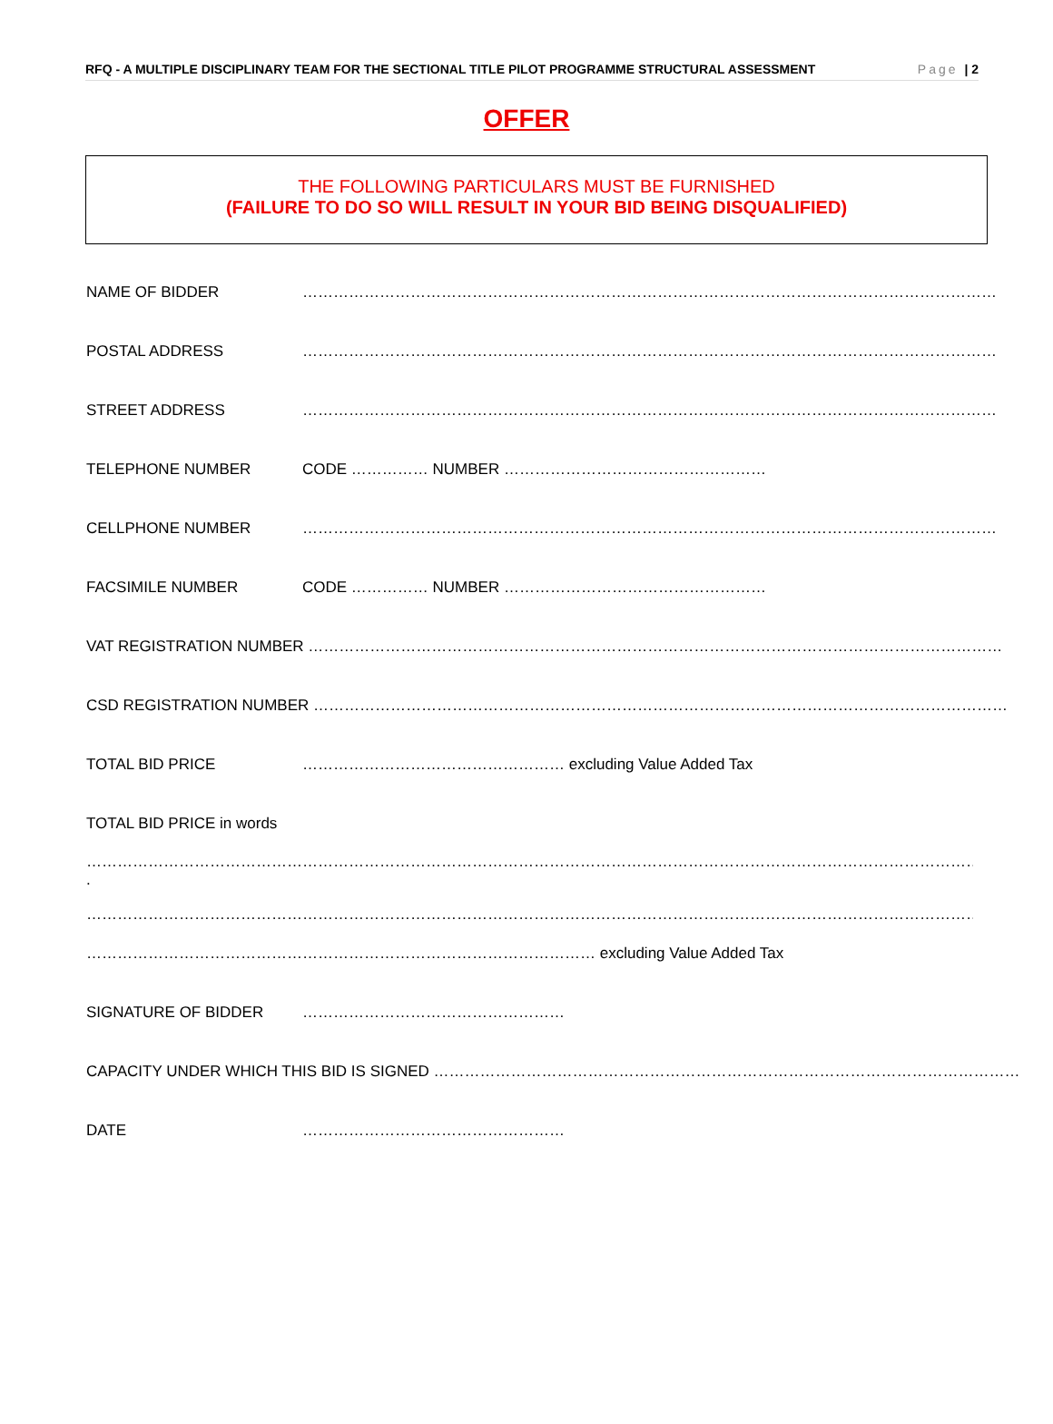RFQ - A MULTIPLE DISCIPLINARY TEAM FOR THE SECTIONAL TITLE PILOT PROGRAMME STRUCTURAL ASSESSMENT Page | 2
OFFER
THE FOLLOWING PARTICULARS MUST BE FURNISHED
(FAILURE TO DO SO WILL RESULT IN YOUR BID BEING DISQUALIFIED)
NAME OF BIDDER ………………………………………………………………………………………………………………………
POSTAL ADDRESS ………………………………………………………………………………………………………………………
STREET ADDRESS ………………………………………………………………………………………………………………………
TELEPHONE NUMBER CODE …………… NUMBER ……………………………………………
CELLPHONE NUMBER ………………………………………………………………………………………………………………………
FACSIMILE NUMBER CODE …………… NUMBER ……………………………………………
VAT REGISTRATION NUMBER ………………………………………………………………………………………………………………………
CSD REGISTRATION NUMBER ………………………………………………………………………………………………………………………
TOTAL BID PRICE …………………………………………… excluding Value Added Tax
TOTAL BID PRICE in words
…………………………………………………………………………………………………………………………………………………………………………………………………………
.
…………………………………………………………………………………………………………………………………………………………………………………………………………
……………………………………………………………………………………… excluding Value Added Tax
SIGNATURE OF BIDDER ……………………………………………
CAPACITY UNDER WHICH THIS BID IS SIGNED ……………………………………………………………………………………………………
DATE ……………………………………………